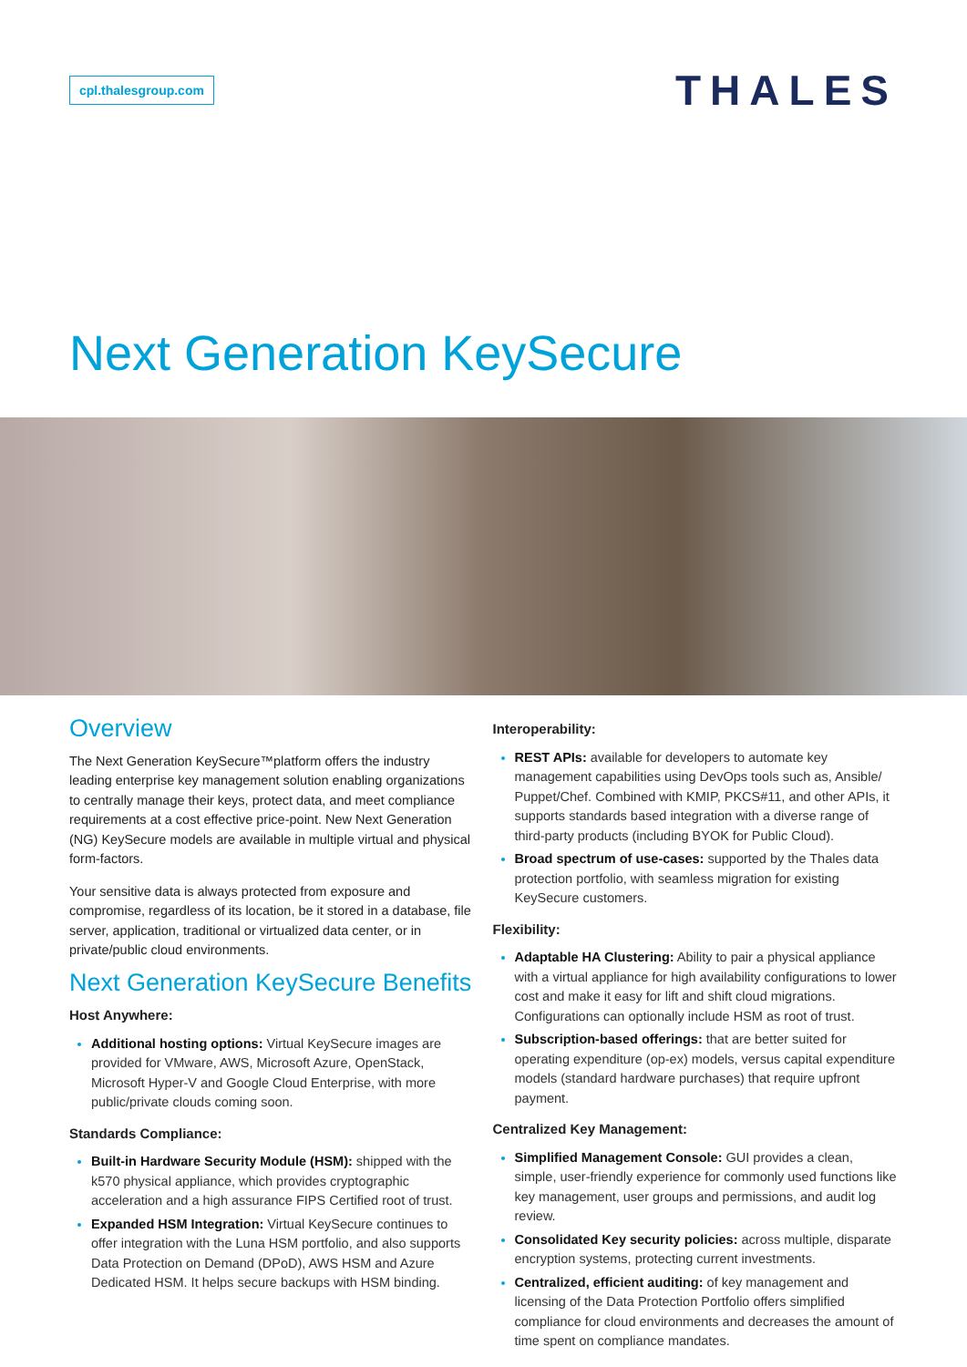cpl.thalesgroup.com
THALES
Next Generation KeySecure
Overview
The Next Generation KeySecure™platform offers the industry leading enterprise key management solution enabling organizations to centrally manage their keys, protect data, and meet compliance requirements at a cost effective price-point. New Next Generation (NG) KeySecure models are available in multiple virtual and physical form-factors.
Your sensitive data is always protected from exposure and compromise, regardless of its location, be it stored in a database, file server, application, traditional or virtualized data center, or in private/public cloud environments.
Next Generation KeySecure Benefits
Host Anywhere:
Additional hosting options: Virtual KeySecure images are provided for VMware, AWS, Microsoft Azure, OpenStack, Microsoft Hyper-V and Google Cloud Enterprise, with more public/private clouds coming soon.
Standards Compliance:
Built-in Hardware Security Module (HSM): shipped with the k570 physical appliance, which provides cryptographic acceleration and a high assurance FIPS Certified root of trust.
Expanded HSM Integration: Virtual KeySecure continues to offer integration with the Luna HSM portfolio, and also supports Data Protection on Demand (DPoD), AWS HSM and Azure Dedicated HSM. It helps secure backups with HSM binding.
Interoperability:
REST APIs: available for developers to automate key management capabilities using DevOps tools such as, Ansible/ Puppet/Chef. Combined with KMIP, PKCS#11, and other APIs, it supports standards based integration with a diverse range of third-party products (including BYOK for Public Cloud).
Broad spectrum of use-cases: supported by the Thales data protection portfolio, with seamless migration for existing KeySecure customers.
Flexibility:
Adaptable HA Clustering: Ability to pair a physical appliance with a virtual appliance for high availability configurations to lower cost and make it easy for lift and shift cloud migrations. Configurations can optionally include HSM as root of trust.
Subscription-based offerings: that are better suited for operating expenditure (op-ex) models, versus capital expenditure models (standard hardware purchases) that require upfront payment.
Centralized Key Management:
Simplified Management Console: GUI provides a clean, simple, user-friendly experience for commonly used functions like key management, user groups and permissions, and audit log review.
Consolidated Key security policies: across multiple, disparate encryption systems, protecting current investments.
Centralized, efficient auditing: of key management and licensing of the Data Protection Portfolio offers simplified compliance for cloud environments and decreases the amount of time spent on compliance mandates.